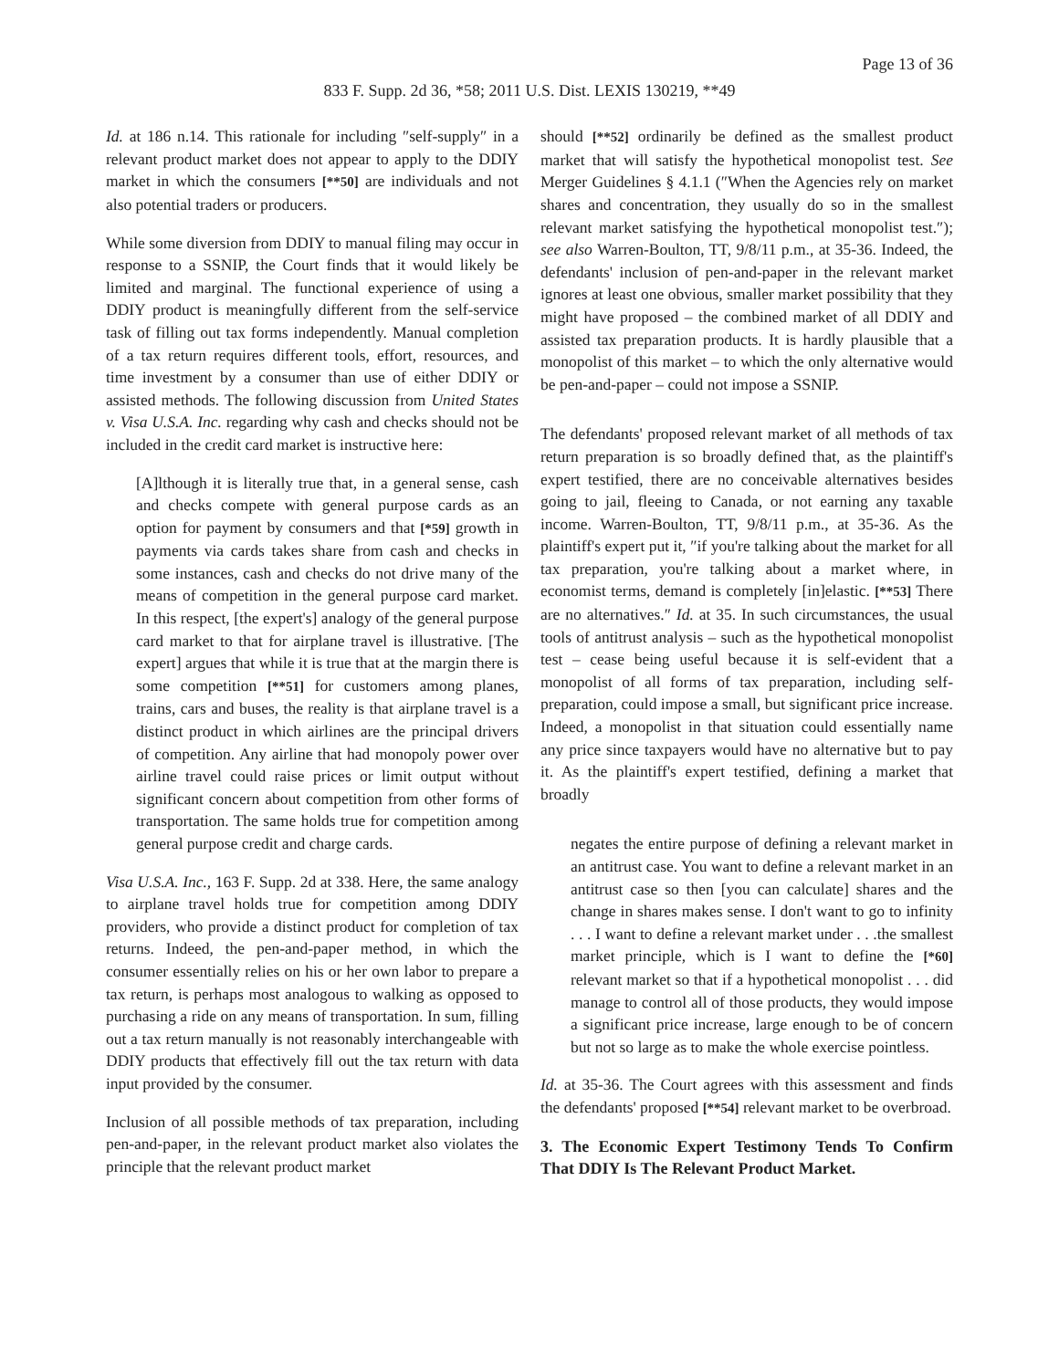Page 13 of 36
833 F. Supp. 2d 36, *58; 2011 U.S. Dist. LEXIS 130219, **49
Id. at 186 n.14. This rationale for including ″self-supply″ in a relevant product market does not appear to apply to the DDIY market in which the consumers [**50] are individuals and not also potential traders or producers.
While some diversion from DDIY to manual filing may occur in response to a SSNIP, the Court finds that it would likely be limited and marginal. The functional experience of using a DDIY product is meaningfully different from the self-service task of filling out tax forms independently. Manual completion of a tax return requires different tools, effort, resources, and time investment by a consumer than use of either DDIY or assisted methods. The following discussion from United States v. Visa U.S.A. Inc. regarding why cash and checks should not be included in the credit card market is instructive here:
[A]lthough it is literally true that, in a general sense, cash and checks compete with general purpose cards as an option for payment by consumers and that [*59] growth in payments via cards takes share from cash and checks in some instances, cash and checks do not drive many of the means of competition in the general purpose card market. In this respect, [the expert's] analogy of the general purpose card market to that for airplane travel is illustrative. [The expert] argues that while it is true that at the margin there is some competition [**51] for customers among planes, trains, cars and buses, the reality is that airplane travel is a distinct product in which airlines are the principal drivers of competition. Any airline that had monopoly power over airline travel could raise prices or limit output without significant concern about competition from other forms of transportation. The same holds true for competition among general purpose credit and charge cards.
Visa U.S.A. Inc., 163 F. Supp. 2d at 338. Here, the same analogy to airplane travel holds true for competition among DDIY providers, who provide a distinct product for completion of tax returns. Indeed, the pen-and-paper method, in which the consumer essentially relies on his or her own labor to prepare a tax return, is perhaps most analogous to walking as opposed to purchasing a ride on any means of transportation. In sum, filling out a tax return manually is not reasonably interchangeable with DDIY products that effectively fill out the tax return with data input provided by the consumer.
Inclusion of all possible methods of tax preparation, including pen-and-paper, in the relevant product market also violates the principle that the relevant product market
should [**52] ordinarily be defined as the smallest product market that will satisfy the hypothetical monopolist test. See Merger Guidelines § 4.1.1 (″When the Agencies rely on market shares and concentration, they usually do so in the smallest relevant market satisfying the hypothetical monopolist test.″); see also Warren-Boulton, TT, 9/8/11 p.m., at 35-36. Indeed, the defendants' inclusion of pen-and-paper in the relevant market ignores at least one obvious, smaller market possibility that they might have proposed – the combined market of all DDIY and assisted tax preparation products. It is hardly plausible that a monopolist of this market – to which the only alternative would be pen-and-paper – could not impose a SSNIP.
The defendants' proposed relevant market of all methods of tax return preparation is so broadly defined that, as the plaintiff's expert testified, there are no conceivable alternatives besides going to jail, fleeing to Canada, or not earning any taxable income. Warren-Boulton, TT, 9/8/11 p.m., at 35-36. As the plaintiff's expert put it, ″if you're talking about the market for all tax preparation, you're talking about a market where, in economist terms, demand is completely [in]elastic. [**53] There are no alternatives.″ Id. at 35. In such circumstances, the usual tools of antitrust analysis – such as the hypothetical monopolist test – cease being useful because it is self-evident that a monopolist of all forms of tax preparation, including self-preparation, could impose a small, but significant price increase. Indeed, a monopolist in that situation could essentially name any price since taxpayers would have no alternative but to pay it. As the plaintiff's expert testified, defining a market that broadly
negates the entire purpose of defining a relevant market in an antitrust case. You want to define a relevant market in an antitrust case so then [you can calculate] shares and the change in shares makes sense. I don't want to go to infinity . . . I want to define a relevant market under . . .the smallest market principle, which is I want to define the [*60] relevant market so that if a hypothetical monopolist . . . did manage to control all of those products, they would impose a significant price increase, large enough to be of concern but not so large as to make the whole exercise pointless.
Id. at 35-36. The Court agrees with this assessment and finds the defendants' proposed [**54] relevant market to be overbroad.
3. The Economic Expert Testimony Tends To Confirm That DDIY Is The Relevant Product Market.